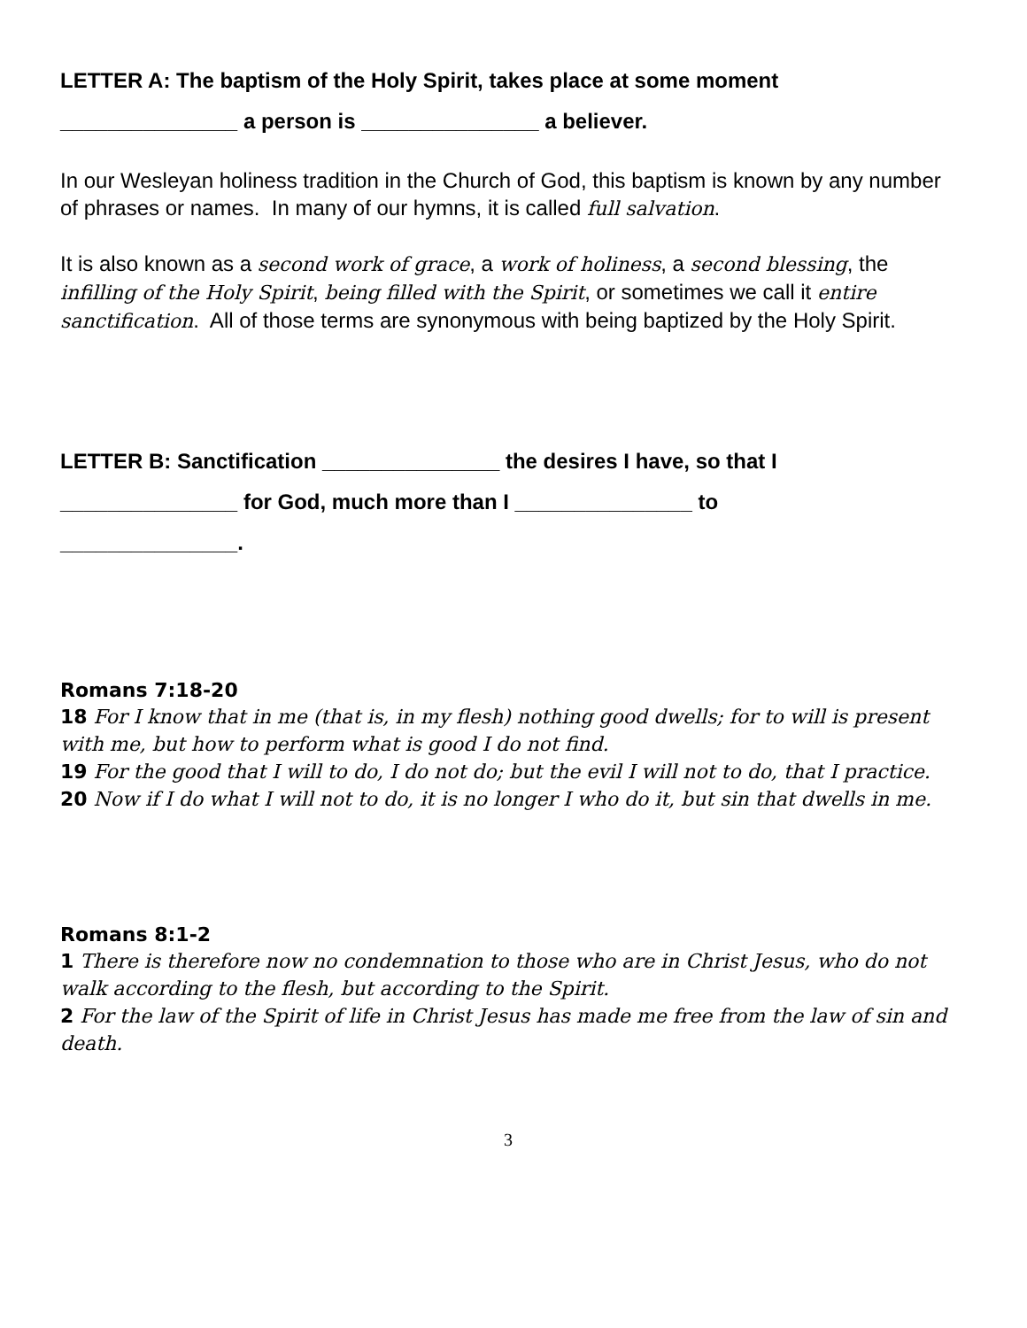LETTER A: The baptism of the Holy Spirit, takes place at some moment
_______________ a person is _______________ a believer.
In our Wesleyan holiness tradition in the Church of God, this baptism is known by any number of phrases or names. In many of our hymns, it is called full salvation.
It is also known as a second work of grace, a work of holiness, a second blessing, the infilling of the Holy Spirit, being filled with the Spirit, or sometimes we call it entire sanctification. All of those terms are synonymous with being baptized by the Holy Spirit.
LETTER B: Sanctification _______________ the desires I have, so that I
_______________ for God, much more than I _______________ to
_______________.
Romans 7:18-20
18 For I know that in me (that is, in my flesh) nothing good dwells; for to will is present with me, but how to perform what is good I do not find.
19 For the good that I will to do, I do not do; but the evil I will not to do, that I practice.
20 Now if I do what I will not to do, it is no longer I who do it, but sin that dwells in me.
Romans 8:1-2
1 There is therefore now no condemnation to those who are in Christ Jesus, who do not walk according to the flesh, but according to the Spirit.
2 For the law of the Spirit of life in Christ Jesus has made me free from the law of sin and death.
3